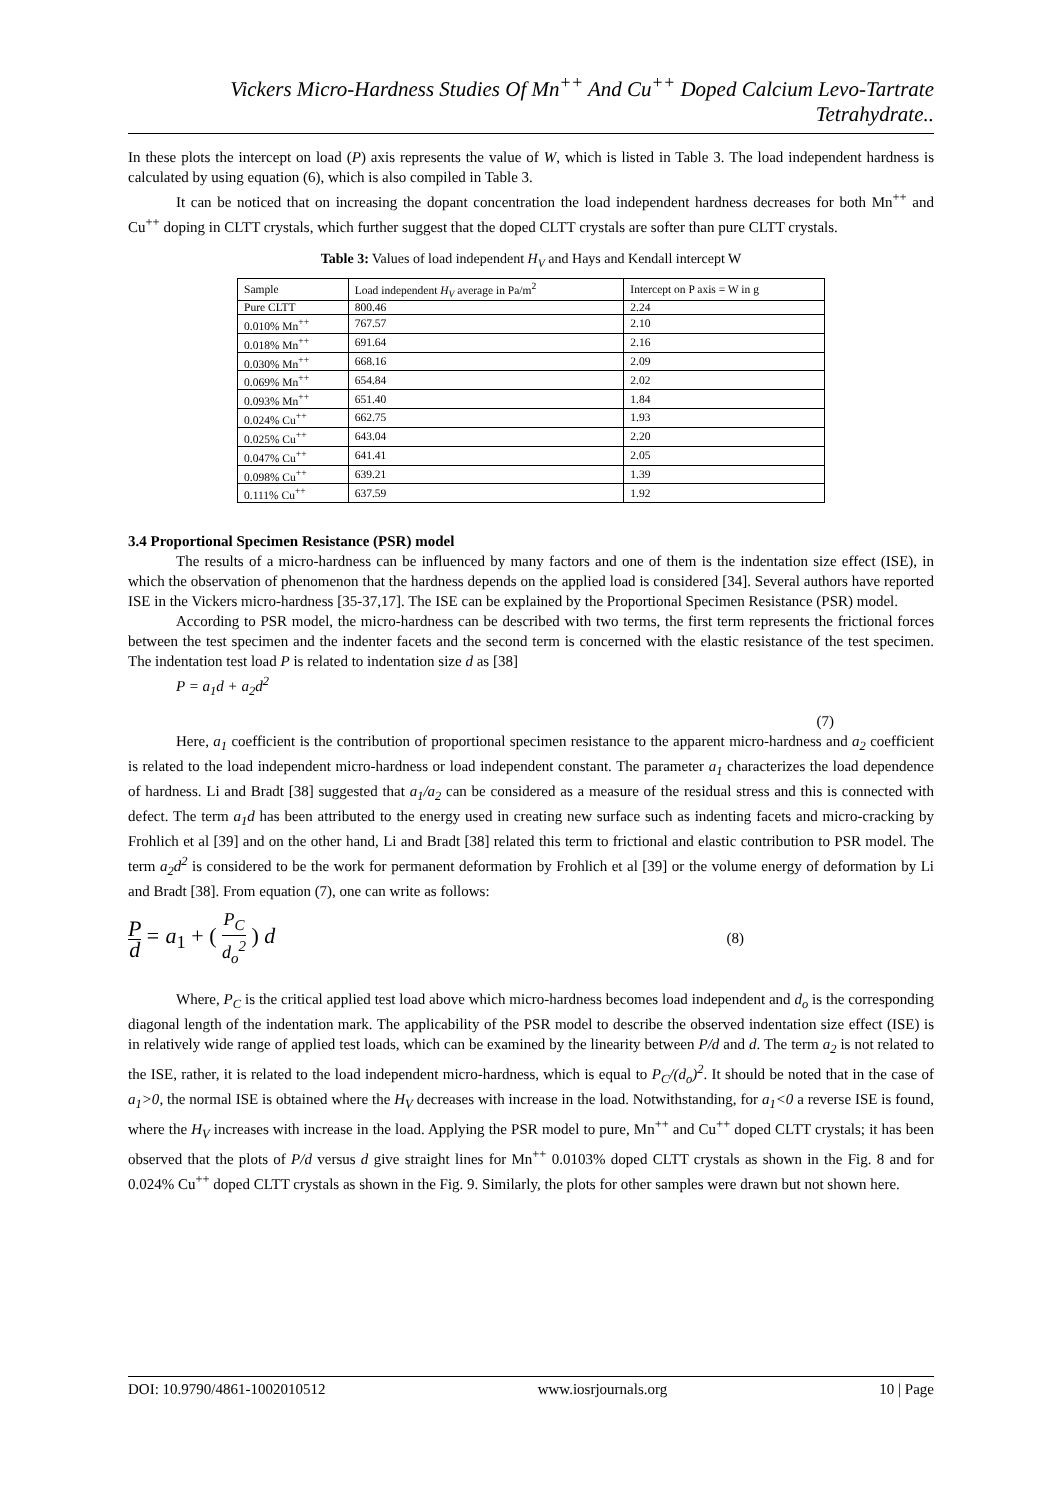Vickers Micro-Hardness Studies Of Mn<sup>++</sup> And Cu<sup>++</sup> Doped Calcium Levo-Tartrate Tetrahydrate..
In these plots the intercept on load (P) axis represents the value of W, which is listed in Table 3. The load independent hardness is calculated by using equation (6), which is also compiled in Table 3.
It can be noticed that on increasing the dopant concentration the load independent hardness decreases for both Mn<sup>++</sup> and Cu<sup>++</sup> doping in CLTT crystals, which further suggest that the doped CLTT crystals are softer than pure CLTT crystals.
Table 3: Values of load independent H<sub>V</sub> and Hays and Kendall intercept W
| Sample | Load independent H<sub>V</sub> average in Pa/m<sup>2</sup> | Intercept on P axis = W in g |
| Pure CLTT | 800.46 | 2.24 |
| 0.010% Mn<sup>++</sup> | 767.57 | 2.10 |
| 0.018% Mn<sup>++</sup> | 691.64 | 2.16 |
| 0.030% Mn<sup>++</sup> | 668.16 | 2.09 |
| 0.069% Mn<sup>++</sup> | 654.84 | 2.02 |
| 0.093% Mn<sup>++</sup> | 651.40 | 1.84 |
| 0.024% Cu<sup>++</sup> | 662.75 | 1.93 |
| 0.025% Cu<sup>++</sup> | 643.04 | 2.20 |
| 0.047% Cu<sup>++</sup> | 641.41 | 2.05 |
| 0.098% Cu<sup>++</sup> | 639.21 | 1.39 |
| 0.111% Cu<sup>++</sup> | 637.59 | 1.92 |
3.4 Proportional Specimen Resistance (PSR) model
The results of a micro-hardness can be influenced by many factors and one of them is the indentation size effect (ISE), in which the observation of phenomenon that the hardness depends on the applied load is considered [34]. Several authors have reported ISE in the Vickers micro-hardness [35-37,17]. The ISE can be explained by the Proportional Specimen Resistance (PSR) model.
According to PSR model, the micro-hardness can be described with two terms, the first term represents the frictional forces between the test specimen and the indenter facets and the second term is concerned with the elastic resistance of the test specimen. The indentation test load P is related to indentation size d as [38]
P = a<sub>1</sub>d + a<sub>2</sub>d<sup>2</sup>
(7)
Here, a<sub>1</sub> coefficient is the contribution of proportional specimen resistance to the apparent micro-hardness and a<sub>2</sub> coefficient is related to the load independent micro-hardness or load independent constant. The parameter a<sub>1</sub> characterizes the load dependence of hardness. Li and Bradt [38] suggested that a<sub>1</sub>/a<sub>2</sub> can be considered as a measure of the residual stress and this is connected with defect. The term a<sub>1</sub>d has been attributed to the energy used in creating new surface such as indenting facets and micro-cracking by Frohlich et al [39] and on the other hand, Li and Bradt [38] related this term to frictional and elastic contribution to PSR model. The term a<sub>2</sub>d<sup>2</sup> is considered to be the work for permanent deformation by Frohlich et al [39] or the volume energy of deformation by Li and Bradt [38]. From equation (7), one can write as follows:
Pd = a<sub>1</sub> + ( P<sub>C</sub> d<sub>o</sub><sup>2</sup> ) d
(8)
Where, P<sub>C</sub> is the critical applied test load above which micro-hardness becomes load independent and d<sub>o</sub> is the corresponding diagonal length of the indentation mark. The applicability of the PSR model to describe the observed indentation size effect (ISE) is in relatively wide range of applied test loads, which can be examined by the linearity between P/d and d. The term a<sub>2</sub> is not related to the ISE, rather, it is related to the load independent micro-hardness, which is equal to P<sub>C</sub>/(d<sub>o</sub>)<sup>2</sup>. It should be noted that in the case of a<sub>1</sub>>0, the normal ISE is obtained where the H<sub>V</sub> decreases with increase in the load. Notwithstanding, for a<sub>1</sub><0 a reverse ISE is found, where the H<sub>V</sub> increases with increase in the load. Applying the PSR model to pure, Mn<sup>++</sup> and Cu<sup>++</sup> doped CLTT crystals; it has been observed that the plots of P/d versus d give straight lines for Mn<sup>++</sup> 0.0103% doped CLTT crystals as shown in the Fig. 8 and for 0.024% Cu<sup>++</sup> doped CLTT crystals as shown in the Fig. 9. Similarly, the plots for other samples were drawn but not shown here.
DOI: 10.9790/4861-1002010512 www.iosrjournals.org 10 | Page